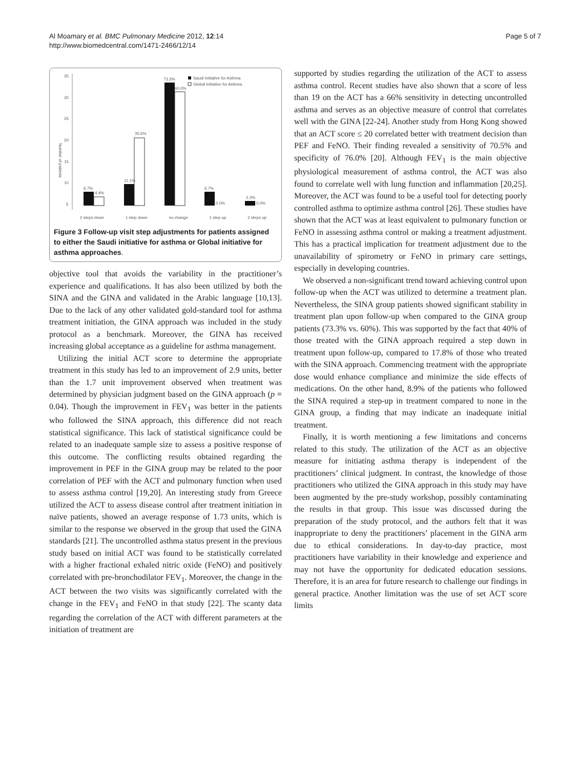Al Moamary et al. BMC Pulmonary Medicine 2012, 12:14
http://www.biomedcentral.com/1471-2466/12/14
Page 5 of 7
35
30
25
20
15
10
5
Number of patients
6.7%
4.4%
11.1%
35.6%
73.3%
60.0%
6.7%
0.0%
2.2%
0.0%
Saudi Initiative for Asthma
Global Initiative for Asthma
2 steps down 1 step down no change 1 step up 2 steps up
Figure 3 Follow-up visit step adjustments for patients assigned to either the Saudi initiative for asthma or Global initiative for asthma approaches.
objective tool that avoids the variability in the practitioner’s experience and qualifications. It has also been utilized by both the SINA and the GINA and validated in the Arabic language [10,13]. Due to the lack of any other validated gold-standard tool for asthma treatment initiation, the GINA approach was included in the study protocol as a benchmark. Moreover, the GINA has received increasing global acceptance as a guideline for asthma management.
Utilizing the initial ACT score to determine the appropriate treatment in this study has led to an improvement of 2.9 units, better than the 1.7 unit improvement observed when treatment was determined by physician judgment based on the GINA approach (p = 0.04). Though the improvement in FEV<sub>1</sub> was better in the patients who followed the SINA approach, this difference did not reach statistical significance. This lack of statistical significance could be related to an inadequate sample size to assess a positive response of this outcome. The conflicting results obtained regarding the improvement in PEF in the GINA group may be related to the poor correlation of PEF with the ACT and pulmonary function when used to assess asthma control [19,20]. An interesting study from Greece utilized the ACT to assess disease control after treatment initiation in naïve patients, showed an average response of 1.73 units, which is similar to the response we observed in the group that used the GINA standards [21]. The uncontrolled asthma status present in the previous study based on initial ACT was found to be statistically correlated with a higher fractional exhaled nitric oxide (FeNO) and positively correlated with pre-bronchodilator FEV<sub>1</sub>. Moreover, the change in the ACT between the two visits was significantly correlated with the change in the FEV<sub>1</sub> and FeNO in that study [22]. The scanty data regarding the correlation of the ACT with different parameters at the initiation of treatment are
supported by studies regarding the utilization of the ACT to assess asthma control. Recent studies have also shown that a score of less than 19 on the ACT has a 66% sensitivity in detecting uncontrolled asthma and serves as an objective measure of control that correlates well with the GINA [22-24]. Another study from Hong Kong showed that an ACT score ≤ 20 correlated better with treatment decision than PEF and FeNO. Their finding revealed a sensitivity of 70.5% and specificity of 76.0% [20]. Although FEV<sub>1</sub> is the main objective physiological measurement of asthma control, the ACT was also found to correlate well with lung function and inflammation [20,25]. Moreover, the ACT was found to be a useful tool for detecting poorly controlled asthma to optimize asthma control [26]. These studies have shown that the ACT was at least equivalent to pulmonary function or FeNO in assessing asthma control or making a treatment adjustment. This has a practical implication for treatment adjustment due to the unavailability of spirometry or FeNO in primary care settings, especially in developing countries.
We observed a non-significant trend toward achieving control upon follow-up when the ACT was utilized to determine a treatment plan. Nevertheless, the SINA group patients showed significant stability in treatment plan upon follow-up when compared to the GINA group patients (73.3% vs. 60%). This was supported by the fact that 40% of those treated with the GINA approach required a step down in treatment upon follow-up, compared to 17.8% of those who treated with the SINA approach. Commencing treatment with the appropriate dose would enhance compliance and minimize the side effects of medications. On the other hand, 8.9% of the patients who followed the SINA required a step-up in treatment compared to none in the GINA group, a finding that may indicate an inadequate initial treatment.
Finally, it is worth mentioning a few limitations and concerns related to this study. The utilization of the ACT as an objective measure for initiating asthma therapy is independent of the practitioners’ clinical judgment. In contrast, the knowledge of those practitioners who utilized the GINA approach in this study may have been augmented by the pre-study workshop, possibly contaminating the results in that group. This issue was discussed during the preparation of the study protocol, and the authors felt that it was inappropriate to deny the practitioners’ placement in the GINA arm due to ethical considerations. In day-to-day practice, most practitioners have variability in their knowledge and experience and may not have the opportunity for dedicated education sessions. Therefore, it is an area for future research to challenge our findings in general practice. Another limitation was the use of set ACT score limits